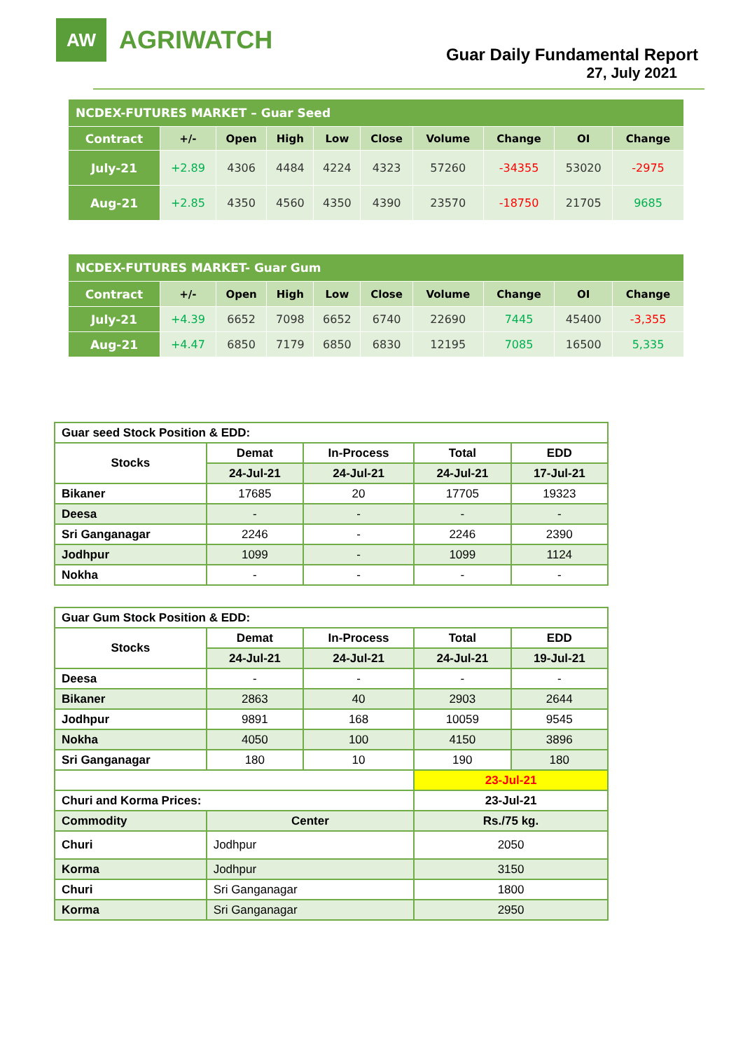AW
AGRIWATCH
Guar Daily Fundamental Report
27, July 2021
| NCDEX-FUTURES MARKET – Guar Seed | | | | | | | | | |
| Contract | +/- | Open | High | Low | Close | Volume | Change | OI | Change |
| July-21 | +2.89 | 4306 | 4484 | 4224 | 4323 | 57260 | -34355 | 53020 | -2975 |
| Aug-21 | +2.85 | 4350 | 4560 | 4350 | 4390 | 23570 | -18750 | 21705 | 9685 |
| NCDEX-FUTURES MARKET- Guar Gum | | | | | | | | | |
| Contract | +/- | Open | High | Low | Close | Volume | Change | OI | Change |
| July-21 | +4.39 | 6652 | 7098 | 6652 | 6740 | 22690 | 7445 | 45400 | -3,355 |
| Aug-21 | +4.47 | 6850 | 7179 | 6850 | 6830 | 12195 | 7085 | 16500 | 5,335 |
| Guar seed Stock Position & EDD: | | | | |
| Stocks | Demat | In-Process | Total | EDD |
| | 24-Jul-21 | 24-Jul-21 | 24-Jul-21 | 17-Jul-21 |
| Bikaner | 17685 | 20 | 17705 | 19323 |
| Deesa | - | - | - | - |
| Sri Ganganagar | 2246 | - | 2246 | 2390 |
| Jodhpur | 1099 | - | 1099 | 1124 |
| Nokha | - | - | - | - |
| Guar Gum Stock Position & EDD: | | | | |
| Stocks | Demat | In-Process | Total | EDD |
| | 24-Jul-21 | 24-Jul-21 | 24-Jul-21 | 19-Jul-21 |
| Deesa | - | - | - | - |
| Bikaner | 2863 | 40 | 2903 | 2644 |
| Jodhpur | 9891 | 168 | 10059 | 9545 |
| Nokha | 4050 | 100 | 4150 | 3896 |
| Sri Ganganagar | 180 | 10 | 190 | 180 |
| | | | 23-Jul-21 | |
| Churi and Korma Prices: | | | 23-Jul-21 | |
| Commodity | Center | | Rs./75 kg. | |
| Churi | Jodhpur | | 2050 | |
| Korma | Jodhpur | | 3150 | |
| Churi | Sri Ganganagar | | 1800 | |
| Korma | Sri Ganganagar | | 2950 | |